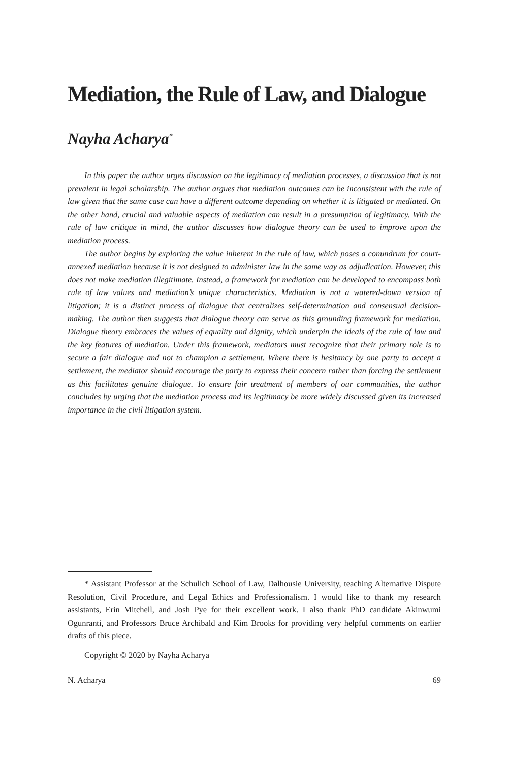Mediation, the Rule of Law, and Dialogue
Nayha Acharya<sup>*</sup>
In this paper the author urges discussion on the legitimacy of mediation processes, a discussion that is not prevalent in legal scholarship. The author argues that mediation outcomes can be inconsistent with the rule of law given that the same case can have a different outcome depending on whether it is litigated or mediated. On the other hand, crucial and valuable aspects of mediation can result in a presumption of legitimacy. With the rule of law critique in mind, the author discusses how dialogue theory can be used to improve upon the mediation process.
The author begins by exploring the value inherent in the rule of law, which poses a conundrum for court-annexed mediation because it is not designed to administer law in the same way as adjudication. However, this does not make mediation illegitimate. Instead, a framework for mediation can be developed to encompass both rule of law values and mediation’s unique characteristics. Mediation is not a watered-down version of litigation; it is a distinct process of dialogue that centralizes self-determination and consensual decision-making. The author then suggests that dialogue theory can serve as this grounding framework for mediation. Dialogue theory embraces the values of equality and dignity, which underpin the ideals of the rule of law and the key features of mediation. Under this framework, mediators must recognize that their primary role is to secure a fair dialogue and not to champion a settlement. Where there is hesitancy by one party to accept a settlement, the mediator should encourage the party to express their concern rather than forcing the settlement as this facilitates genuine dialogue. To ensure fair treatment of members of our communities, the author concludes by urging that the mediation process and its legitimacy be more widely discussed given its increased importance in the civil litigation system.
* Assistant Professor at the Schulich School of Law, Dalhousie University, teaching Alternative Dispute Resolution, Civil Procedure, and Legal Ethics and Professionalism. I would like to thank my research assistants, Erin Mitchell, and Josh Pye for their excellent work. I also thank PhD candidate Akinwumi Ogunranti, and Professors Bruce Archibald and Kim Brooks for providing very helpful comments on earlier drafts of this piece.
Copyright © 2020 by Nayha Acharya
N. Acharya 69